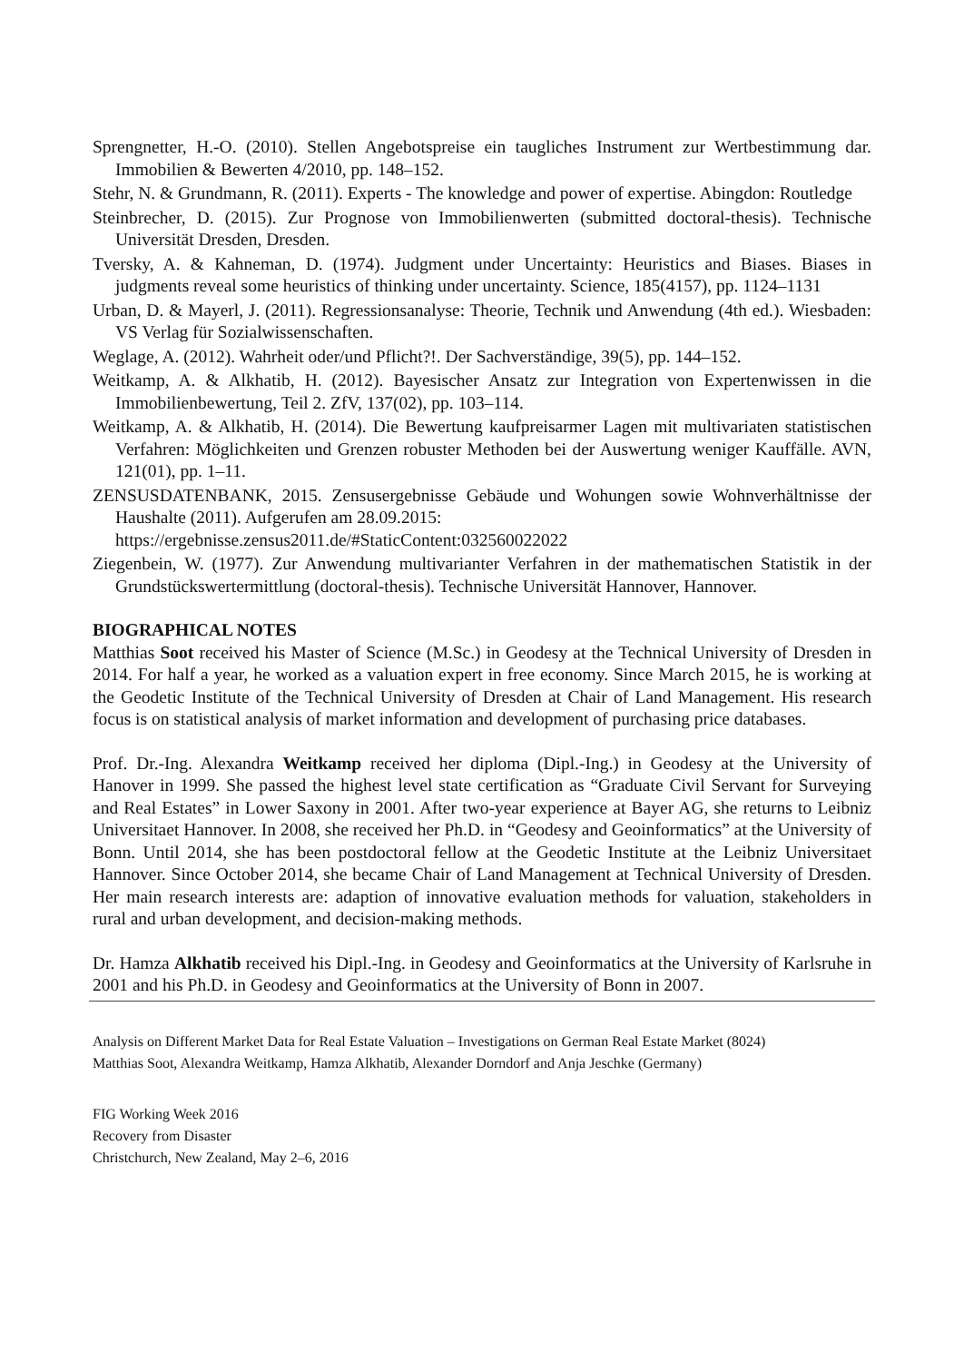Sprengnetter, H.-O. (2010). Stellen Angebotspreise ein taugliches Instrument zur Wertbestimmung dar. Immobilien & Bewerten 4/2010, pp. 148–152.
Stehr, N. & Grundmann, R. (2011). Experts - The knowledge and power of expertise. Abingdon: Routledge
Steinbrecher, D. (2015). Zur Prognose von Immobilienwerten (submitted doctoral-thesis). Technische Universität Dresden, Dresden.
Tversky, A. & Kahneman, D. (1974). Judgment under Uncertainty: Heuristics and Biases. Biases in judgments reveal some heuristics of thinking under uncertainty. Science, 185(4157), pp. 1124–1131
Urban, D. & Mayerl, J. (2011). Regressionsanalyse: Theorie, Technik und Anwendung (4th ed.). Wiesbaden: VS Verlag für Sozialwissenschaften.
Weglage, A. (2012). Wahrheit oder/und Pflicht?!. Der Sachverständige, 39(5), pp. 144–152.
Weitkamp, A. & Alkhatib, H. (2012). Bayesischer Ansatz zur Integration von Expertenwissen in die Immobilienbewertung, Teil 2. ZfV, 137(02), pp. 103–114.
Weitkamp, A. & Alkhatib, H. (2014). Die Bewertung kaufpreisarmer Lagen mit multivariaten statistischen Verfahren: Möglichkeiten und Grenzen robuster Methoden bei der Auswertung weniger Kauffälle. AVN, 121(01), pp. 1–11.
ZENSUSDATENBANK, 2015. Zensusergebnisse Gebäude und Wohungen sowie Wohnverhältnisse der Haushalte (2011). Aufgerufen am 28.09.2015:
https://ergebnisse.zensus2011.de/#StaticContent:032560022022
Ziegenbein, W. (1977). Zur Anwendung multivarianter Verfahren in der mathematischen Statistik in der Grundstückswertermittlung (doctoral-thesis). Technische Universität Hannover, Hannover.
BIOGRAPHICAL NOTES
Matthias Soot received his Master of Science (M.Sc.) in Geodesy at the Technical University of Dresden in 2014. For half a year, he worked as a valuation expert in free economy. Since March 2015, he is working at the Geodetic Institute of the Technical University of Dresden at Chair of Land Management. His research focus is on statistical analysis of market information and development of purchasing price databases.
Prof. Dr.-Ing. Alexandra Weitkamp received her diploma (Dipl.-Ing.) in Geodesy at the University of Hanover in 1999. She passed the highest level state certification as “Graduate Civil Servant for Surveying and Real Estates” in Lower Saxony in 2001. After two-year experience at Bayer AG, she returns to Leibniz Universitaet Hannover. In 2008, she received her Ph.D. in “Geodesy and Geoinformatics” at the University of Bonn. Until 2014, she has been postdoctoral fellow at the Geodetic Institute at the Leibniz Universitaet Hannover. Since October 2014, she became Chair of Land Management at Technical University of Dresden. Her main research interests are: adaption of innovative evaluation methods for valuation, stakeholders in rural and urban development, and decision-making methods.
Dr. Hamza Alkhatib received his Dipl.-Ing. in Geodesy and Geoinformatics at the University of Karlsruhe in 2001 and his Ph.D. in Geodesy and Geoinformatics at the University of Bonn in 2007.
Analysis on Different Market Data for Real Estate Valuation – Investigations on German Real Estate Market (8024)
Matthias Soot, Alexandra Weitkamp, Hamza Alkhatib, Alexander Dorndorf and Anja Jeschke (Germany)
FIG Working Week 2016
Recovery from Disaster
Christchurch, New Zealand, May 2–6, 2016